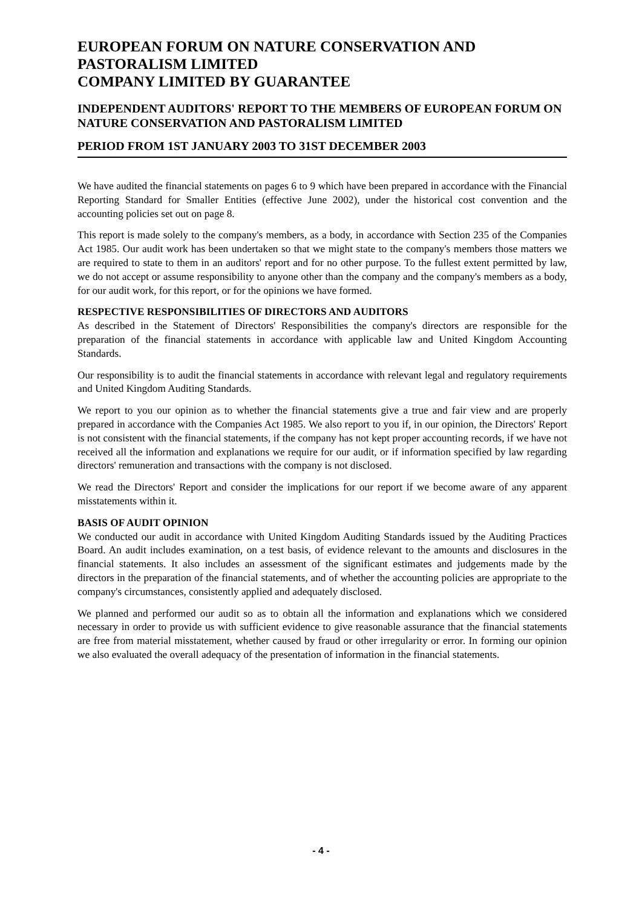EUROPEAN FORUM ON NATURE CONSERVATION AND PASTORALISM LIMITED
COMPANY LIMITED BY GUARANTEE
INDEPENDENT AUDITORS' REPORT TO THE MEMBERS OF EUROPEAN FORUM ON NATURE CONSERVATION AND PASTORALISM LIMITED
PERIOD FROM 1ST JANUARY 2003 TO 31ST DECEMBER 2003
We have audited the financial statements on pages 6 to 9 which have been prepared in accordance with the Financial Reporting Standard for Smaller Entities (effective June 2002), under the historical cost convention and the accounting policies set out on page 8.
This report is made solely to the company's members, as a body, in accordance with Section 235 of the Companies Act 1985. Our audit work has been undertaken so that we might state to the company's members those matters we are required to state to them in an auditors' report and for no other purpose. To the fullest extent permitted by law, we do not accept or assume responsibility to anyone other than the company and the company's members as a body, for our audit work, for this report, or for the opinions we have formed.
RESPECTIVE RESPONSIBILITIES OF DIRECTORS AND AUDITORS
As described in the Statement of Directors' Responsibilities the company's directors are responsible for the preparation of the financial statements in accordance with applicable law and United Kingdom Accounting Standards.
Our responsibility is to audit the financial statements in accordance with relevant legal and regulatory requirements and United Kingdom Auditing Standards.
We report to you our opinion as to whether the financial statements give a true and fair view and are properly prepared in accordance with the Companies Act 1985. We also report to you if, in our opinion, the Directors' Report is not consistent with the financial statements, if the company has not kept proper accounting records, if we have not received all the information and explanations we require for our audit, or if information specified by law regarding directors' remuneration and transactions with the company is not disclosed.
We read the Directors' Report and consider the implications for our report if we become aware of any apparent misstatements within it.
BASIS OF AUDIT OPINION
We conducted our audit in accordance with United Kingdom Auditing Standards issued by the Auditing Practices Board. An audit includes examination, on a test basis, of evidence relevant to the amounts and disclosures in the financial statements. It also includes an assessment of the significant estimates and judgements made by the directors in the preparation of the financial statements, and of whether the accounting policies are appropriate to the company's circumstances, consistently applied and adequately disclosed.
We planned and performed our audit so as to obtain all the information and explanations which we considered necessary in order to provide us with sufficient evidence to give reasonable assurance that the financial statements are free from material misstatement, whether caused by fraud or other irregularity or error. In forming our opinion we also evaluated the overall adequacy of the presentation of information in the financial statements.
- 4 -